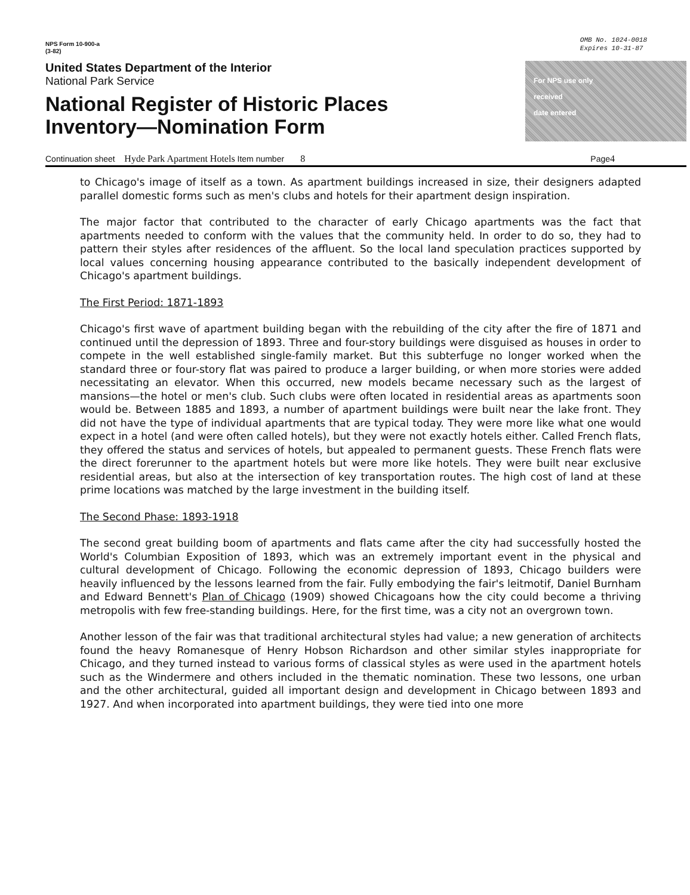NPS Form 10-900-a
(3-82)
OMB No. 1024-0018
Expires 10-31-87
United States Department of the Interior
National Park Service
National Register of Historic Places
Inventory—Nomination Form
For NPS use only
received
date entered
Continuation sheet Hyde Park Apartment Hotels Item number 8 Page4
to Chicago's image of itself as a town. As apartment buildings increased in size, their designers adapted parallel domestic forms such as men's clubs and hotels for their apartment design inspiration.
The major factor that contributed to the character of early Chicago apartments was the fact that apartments needed to conform with the values that the community held. In order to do so, they had to pattern their styles after residences of the affluent. So the local land speculation practices supported by local values concerning housing appearance contributed to the basically independent development of Chicago's apartment buildings.
The First Period: 1871-1893
Chicago's first wave of apartment building began with the rebuilding of the city after the fire of 1871 and continued until the depression of 1893. Three and four-story buildings were disguised as houses in order to compete in the well established single-family market. But this subterfuge no longer worked when the standard three or four-story flat was paired to produce a larger building, or when more stories were added necessitating an elevator. When this occurred, new models became necessary such as the largest of mansions—the hotel or men's club. Such clubs were often located in residential areas as apartments soon would be. Between 1885 and 1893, a number of apartment buildings were built near the lake front. They did not have the type of individual apartments that are typical today. They were more like what one would expect in a hotel (and were often called hotels), but they were not exactly hotels either. Called French flats, they offered the status and services of hotels, but appealed to permanent guests. These French flats were the direct forerunner to the apartment hotels but were more like hotels. They were built near exclusive residential areas, but also at the intersection of key transportation routes. The high cost of land at these prime locations was matched by the large investment in the building itself.
The Second Phase: 1893-1918
The second great building boom of apartments and flats came after the city had successfully hosted the World's Columbian Exposition of 1893, which was an extremely important event in the physical and cultural development of Chicago. Following the economic depression of 1893, Chicago builders were heavily influenced by the lessons learned from the fair. Fully embodying the fair's leitmotif, Daniel Burnham and Edward Bennett's Plan of Chicago (1909) showed Chicagoans how the city could become a thriving metropolis with few free-standing buildings. Here, for the first time, was a city not an overgrown town.
Another lesson of the fair was that traditional architectural styles had value; a new generation of architects found the heavy Romanesque of Henry Hobson Richardson and other similar styles inappropriate for Chicago, and they turned instead to various forms of classical styles as were used in the apartment hotels such as the Windermere and others included in the thematic nomination. These two lessons, one urban and the other architectural, guided all important design and development in Chicago between 1893 and 1927. And when incorporated into apartment buildings, they were tied into one more